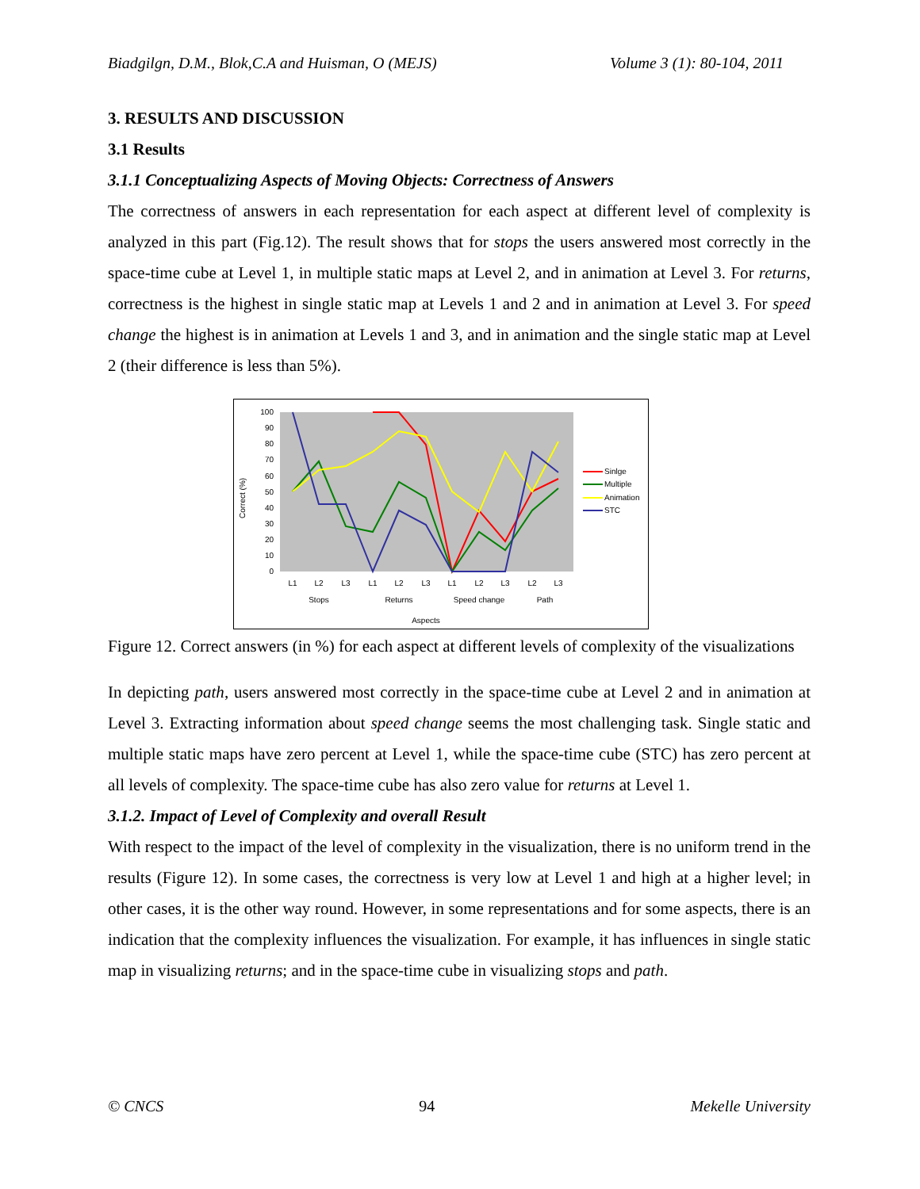Biadgilgn, D.M., Blok,C.A and Huisman, O (MEJS) Volume 3 (1): 80-104, 2011
3. RESULTS AND DISCUSSION
3.1 Results
3.1.1 Conceptualizing Aspects of Moving Objects: Correctness of Answers
The correctness of answers in each representation for each aspect at different level of complexity is analyzed in this part (Fig.12). The result shows that for stops the users answered most correctly in the space-time cube at Level 1, in multiple static maps at Level 2, and in animation at Level 3. For returns, correctness is the highest in single static map at Levels 1 and 2 and in animation at Level 3. For speed change the highest is in animation at Levels 1 and 3, and in animation and the single static map at Level 2 (their difference is less than 5%).
100
90
80
70
60
50
40
30
20
10
0
Correct (%)
L1
L2
L3
L1
L2
L3
L1
L2
L3
L2
L3
Stops
Returns
Speed change
Path
Aspects
Sinlge
Multiple
Animation
STC
Figure 12. Correct answers (in %) for each aspect at different levels of complexity of the visualizations
In depicting path, users answered most correctly in the space-time cube at Level 2 and in animation at Level 3. Extracting information about speed change seems the most challenging task. Single static and multiple static maps have zero percent at Level 1, while the space-time cube (STC) has zero percent at all levels of complexity. The space-time cube has also zero value for returns at Level 1.
3.1.2. Impact of Level of Complexity and overall Result
With respect to the impact of the level of complexity in the visualization, there is no uniform trend in the results (Figure 12). In some cases, the correctness is very low at Level 1 and high at a higher level; in other cases, it is the other way round. However, in some representations and for some aspects, there is an indication that the complexity influences the visualization. For example, it has influences in single static map in visualizing returns; and in the space-time cube in visualizing stops and path.
© CNCS 94 Mekelle University